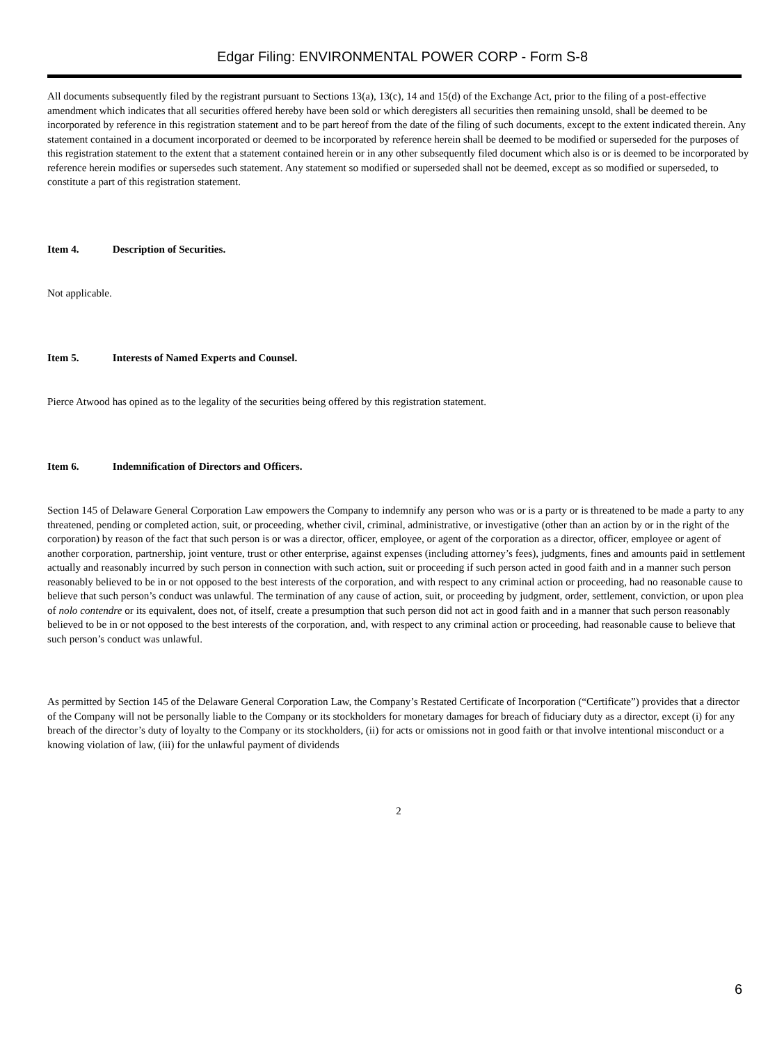Edgar Filing: ENVIRONMENTAL POWER CORP - Form S-8
All documents subsequently filed by the registrant pursuant to Sections 13(a), 13(c), 14 and 15(d) of the Exchange Act, prior to the filing of a post-effective amendment which indicates that all securities offered hereby have been sold or which deregisters all securities then remaining unsold, shall be deemed to be incorporated by reference in this registration statement and to be part hereof from the date of the filing of such documents, except to the extent indicated therein. Any statement contained in a document incorporated or deemed to be incorporated by reference herein shall be deemed to be modified or superseded for the purposes of this registration statement to the extent that a statement contained herein or in any other subsequently filed document which also is or is deemed to be incorporated by reference herein modifies or supersedes such statement. Any statement so modified or superseded shall not be deemed, except as so modified or superseded, to constitute a part of this registration statement.
Item 4. Description of Securities.
Not applicable.
Item 5. Interests of Named Experts and Counsel.
Pierce Atwood has opined as to the legality of the securities being offered by this registration statement.
Item 6. Indemnification of Directors and Officers.
Section 145 of Delaware General Corporation Law empowers the Company to indemnify any person who was or is a party or is threatened to be made a party to any threatened, pending or completed action, suit, or proceeding, whether civil, criminal, administrative, or investigative (other than an action by or in the right of the corporation) by reason of the fact that such person is or was a director, officer, employee, or agent of the corporation as a director, officer, employee or agent of another corporation, partnership, joint venture, trust or other enterprise, against expenses (including attorney’s fees), judgments, fines and amounts paid in settlement actually and reasonably incurred by such person in connection with such action, suit or proceeding if such person acted in good faith and in a manner such person reasonably believed to be in or not opposed to the best interests of the corporation, and with respect to any criminal action or proceeding, had no reasonable cause to believe that such person’s conduct was unlawful. The termination of any cause of action, suit, or proceeding by judgment, order, settlement, conviction, or upon plea of nolo contendre or its equivalent, does not, of itself, create a presumption that such person did not act in good faith and in a manner that such person reasonably believed to be in or not opposed to the best interests of the corporation, and, with respect to any criminal action or proceeding, had reasonable cause to believe that such person’s conduct was unlawful.
As permitted by Section 145 of the Delaware General Corporation Law, the Company’s Restated Certificate of Incorporation (“Certificate”) provides that a director of the Company will not be personally liable to the Company or its stockholders for monetary damages for breach of fiduciary duty as a director, except (i) for any breach of the director’s duty of loyalty to the Company or its stockholders, (ii) for acts or omissions not in good faith or that involve intentional misconduct or a knowing violation of law, (iii) for the unlawful payment of dividends
2
6